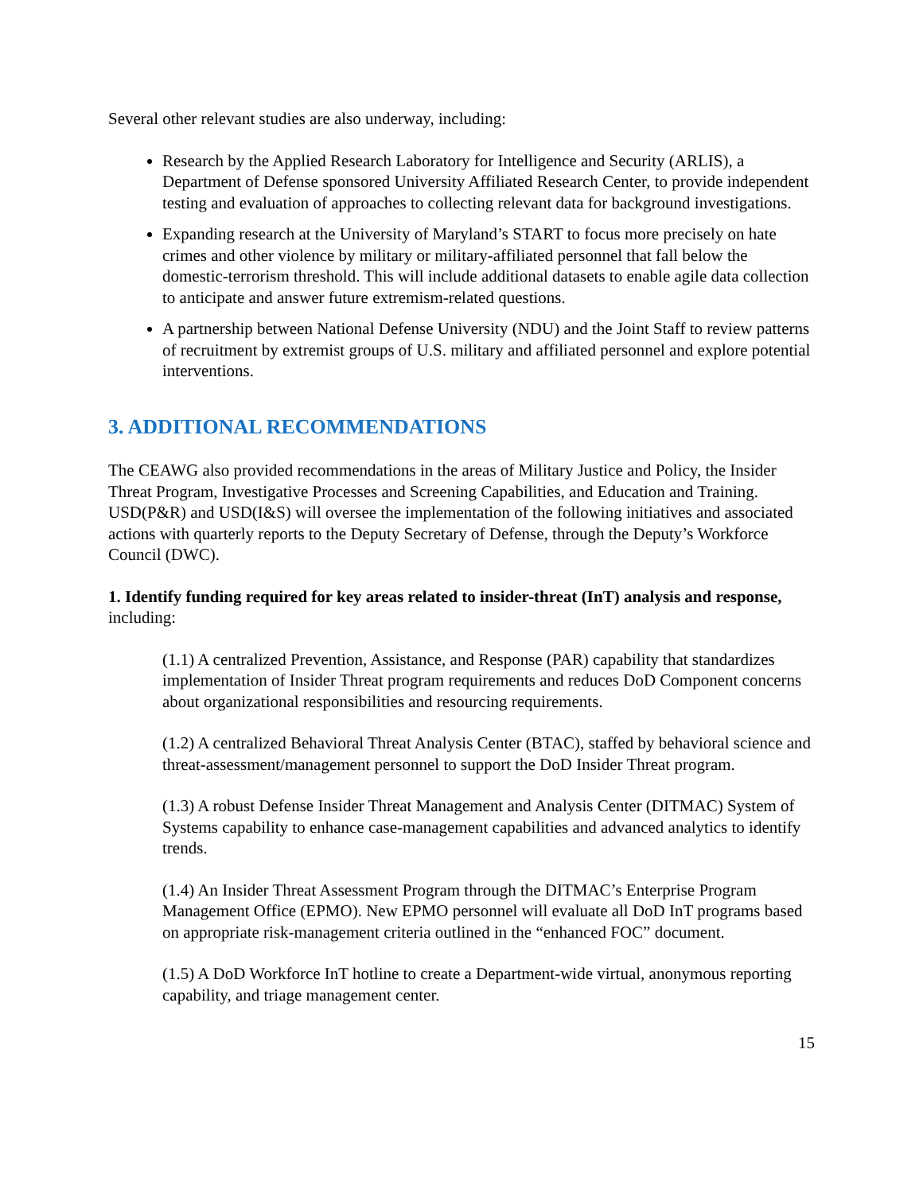Several other relevant studies are also underway, including:
Research by the Applied Research Laboratory for Intelligence and Security (ARLIS), a Department of Defense sponsored University Affiliated Research Center, to provide independent testing and evaluation of approaches to collecting relevant data for background investigations.
Expanding research at the University of Maryland’s START to focus more precisely on hate crimes and other violence by military or military-affiliated personnel that fall below the domestic-terrorism threshold. This will include additional datasets to enable agile data collection to anticipate and answer future extremism-related questions.
A partnership between National Defense University (NDU) and the Joint Staff to review patterns of recruitment by extremist groups of U.S. military and affiliated personnel and explore potential interventions.
3. ADDITIONAL RECOMMENDATIONS
The CEAWG also provided recommendations in the areas of Military Justice and Policy, the Insider Threat Program, Investigative Processes and Screening Capabilities, and Education and Training. USD(P&R) and USD(I&S) will oversee the implementation of the following initiatives and associated actions with quarterly reports to the Deputy Secretary of Defense, through the Deputy’s Workforce Council (DWC).
1. Identify funding required for key areas related to insider-threat (InT) analysis and response, including:
(1.1) A centralized Prevention, Assistance, and Response (PAR) capability that standardizes implementation of Insider Threat program requirements and reduces DoD Component concerns about organizational responsibilities and resourcing requirements.
(1.2) A centralized Behavioral Threat Analysis Center (BTAC), staffed by behavioral science and threat-assessment/management personnel to support the DoD Insider Threat program.
(1.3) A robust Defense Insider Threat Management and Analysis Center (DITMAC) System of Systems capability to enhance case-management capabilities and advanced analytics to identify trends.
(1.4) An Insider Threat Assessment Program through the DITMAC’s Enterprise Program Management Office (EPMO). New EPMO personnel will evaluate all DoD InT programs based on appropriate risk-management criteria outlined in the “enhanced FOC” document.
(1.5) A DoD Workforce InT hotline to create a Department-wide virtual, anonymous reporting capability, and triage management center.
15